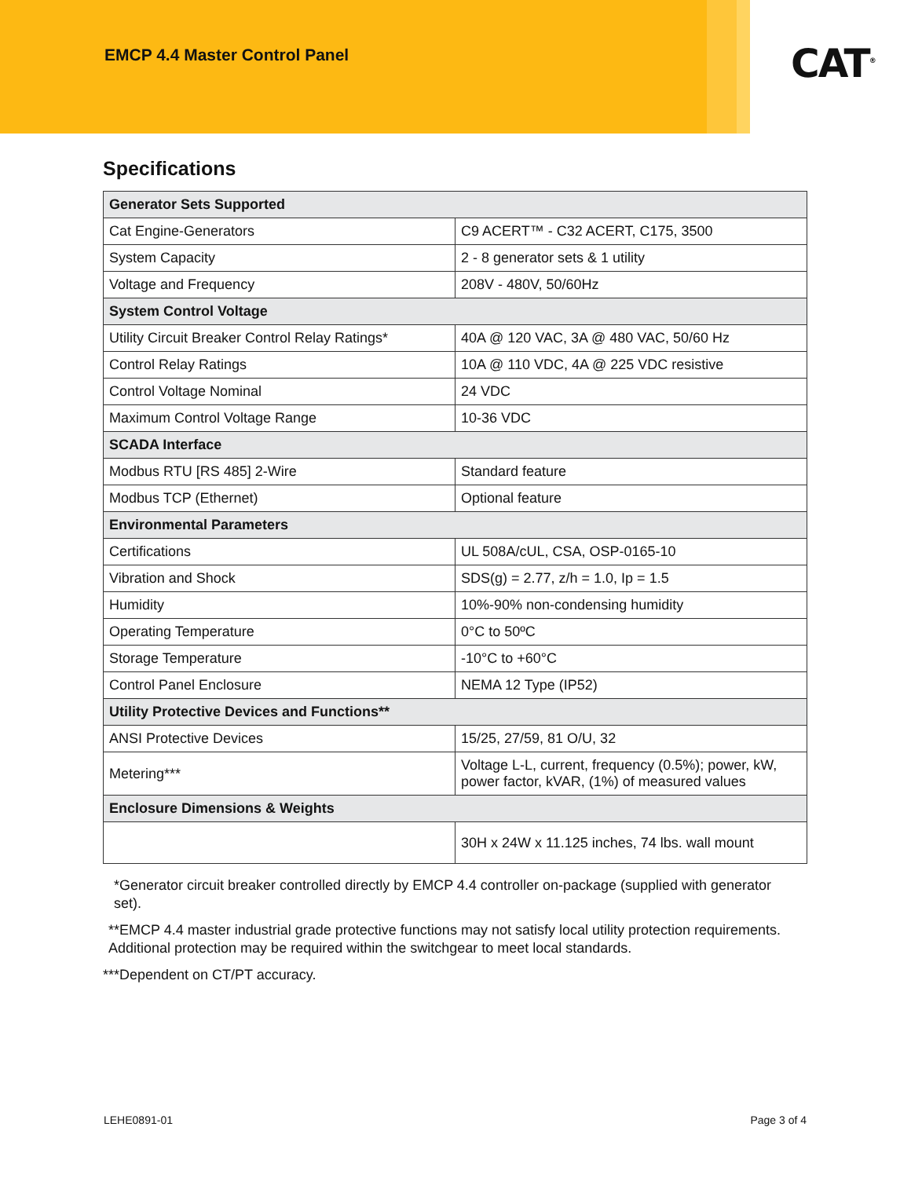EMCP 4.4 Master Control Panel
CAT<sup>®</sup>
Specifications
| Generator Sets Supported | |
| --- | --- |
| Cat Engine-Generators | C9 ACERT™ - C32 ACERT, C175, 3500 |
| System Capacity | 2 - 8 generator sets & 1 utility |
| Voltage and Frequency | 208V - 480V, 50/60Hz |
| System Control Voltage | |
| Utility Circuit Breaker Control Relay Ratings* | 40A @ 120 VAC, 3A @ 480 VAC, 50/60 Hz |
| Control Relay Ratings | 10A @ 110 VDC, 4A @ 225 VDC resistive |
| Control Voltage Nominal | 24 VDC |
| Maximum Control Voltage Range | 10-36 VDC |
| SCADA Interface | |
| Modbus RTU [RS 485] 2-Wire | Standard feature |
| Modbus TCP (Ethernet) | Optional feature |
| Environmental Parameters | |
| Certifications | UL 508A/cUL, CSA, OSP-0165-10 |
| Vibration and Shock | SDS(g) = 2.77, z/h = 1.0, Ip = 1.5 |
| Humidity | 10%-90% non-condensing humidity |
| Operating Temperature | 0°C to 50ºC |
| Storage Temperature | -10°C to +60°C |
| Control Panel Enclosure | NEMA 12 Type (IP52) |
| Utility Protective Devices and Functions** | |
| ANSI Protective Devices | 15/25, 27/59, 81 O/U, 32 |
| Metering*** | Voltage L-L, current, frequency (0.5%); power, kW, power factor, kVAR, (1%) of measured values |
| Enclosure Dimensions & Weights | |
| | 30H x 24W x 11.125 inches, 74 lbs. wall mount |
*Generator circuit breaker controlled directly by EMCP 4.4 controller on-package (supplied with generator set).
**EMCP 4.4 master industrial grade protective functions may not satisfy local utility protection requirements. Additional protection may be required within the switchgear to meet local standards.
***Dependent on CT/PT accuracy.
LEHE0891-01 Page 3 of 4